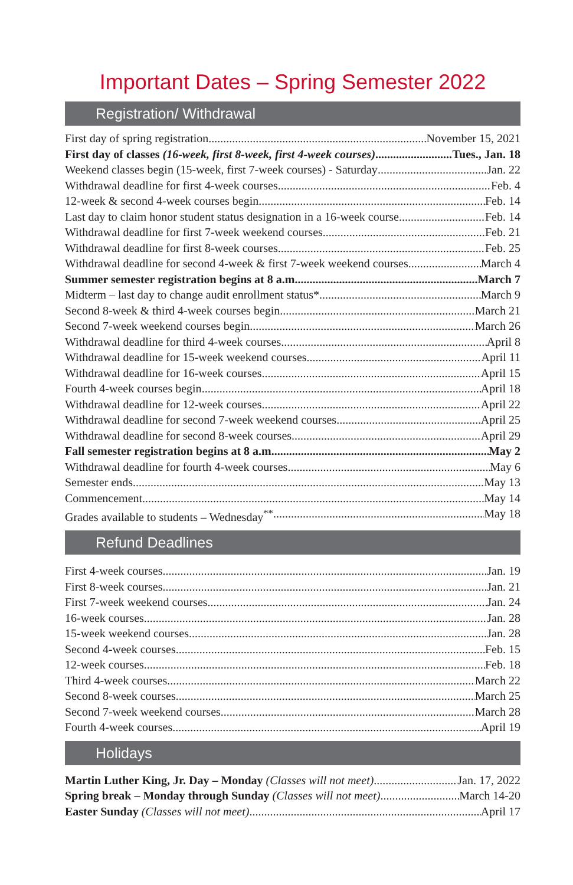Important Dates – Spring Semester 2022
Registration/ Withdrawal
First day of spring registration November 15, 2021
First day of classes (16-week, first 8-week, first 4-week courses) Tues., Jan. 18
Weekend classes begin (15-week, first 7-week courses) - Saturday Jan. 22
Withdrawal deadline for first 4-week courses Feb. 4
12-week & second 4-week courses begin Feb. 14
Last day to claim honor student status designation in a 16-week course Feb. 14
Withdrawal deadline for first 7-week weekend courses Feb. 21
Withdrawal deadline for first 8-week courses Feb. 25
Withdrawal deadline for second 4-week & first 7-week weekend courses March 4
Summer semester registration begins at 8 a.m. March 7
Midterm – last day to change audit enrollment status* March 9
Second 8-week & third 4-week courses begin March 21
Second 7-week weekend courses begin March 26
Withdrawal deadline for third 4-week courses April 8
Withdrawal deadline for 15-week weekend courses April 11
Withdrawal deadline for 16-week courses April 15
Fourth 4-week courses begin April 18
Withdrawal deadline for 12-week courses April 22
Withdrawal deadline for second 7-week weekend courses April 25
Withdrawal deadline for second 8-week courses April 29
Fall semester registration begins at 8 a.m. May 2
Withdrawal deadline for fourth 4-week courses May 6
Semester ends May 13
Commencement May 14
Grades available to students – Wednesday<sup>**</sup> May 18
Refund Deadlines
First 4-week courses Jan. 19
First 8-week courses Jan. 21
First 7-week weekend courses Jan. 24
16-week courses Jan. 28
15-week weekend courses Jan. 28
Second 4-week courses Feb. 15
12-week courses Feb. 18
Third 4-week courses March 22
Second 8-week courses March 25
Second 7-week weekend courses March 28
Fourth 4-week courses April 19
Holidays
Martin Luther King, Jr. Day – Monday (Classes will not meet) Jan. 17, 2022
Spring break – Monday through Sunday (Classes will not meet) March 14-20
Easter Sunday (Classes will not meet) April 17